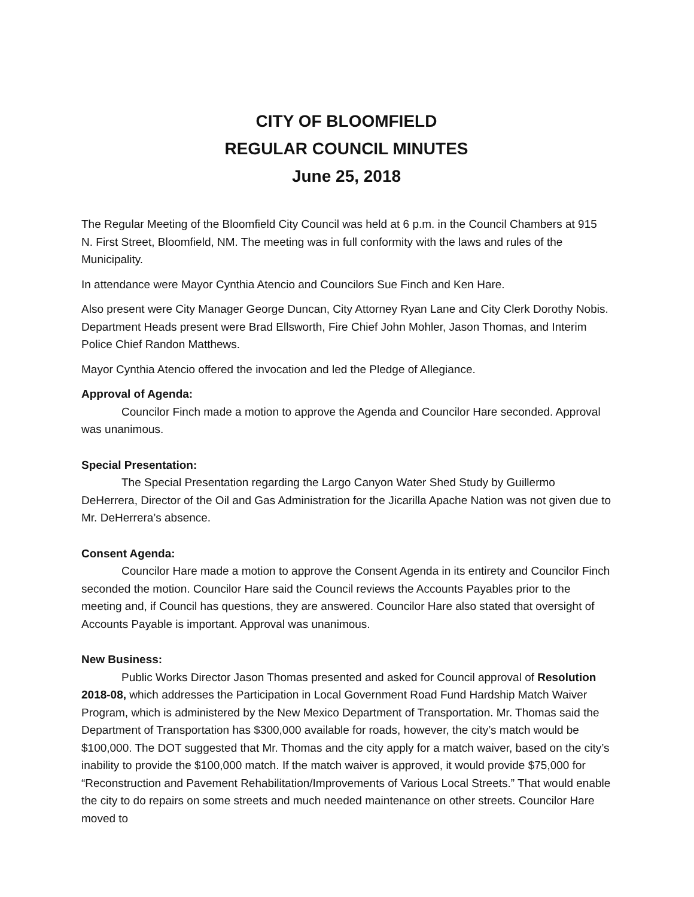CITY OF BLOOMFIELD
REGULAR COUNCIL MINUTES
June 25, 2018
The Regular Meeting of the Bloomfield City Council was held at 6 p.m. in the Council Chambers at 915 N. First Street, Bloomfield, NM. The meeting was in full conformity with the laws and rules of the Municipality.
In attendance were Mayor Cynthia Atencio and Councilors Sue Finch and Ken Hare.
Also present were City Manager George Duncan, City Attorney Ryan Lane and City Clerk Dorothy Nobis. Department Heads present were Brad Ellsworth, Fire Chief John Mohler, Jason Thomas, and Interim Police Chief Randon Matthews.
Mayor Cynthia Atencio offered the invocation and led the Pledge of Allegiance.
Approval of Agenda:
Councilor Finch made a motion to approve the Agenda and Councilor Hare seconded. Approval was unanimous.
Special Presentation:
The Special Presentation regarding the Largo Canyon Water Shed Study by Guillermo DeHerrera, Director of the Oil and Gas Administration for the Jicarilla Apache Nation was not given due to Mr. DeHerrera’s absence.
Consent Agenda:
Councilor Hare made a motion to approve the Consent Agenda in its entirety and Councilor Finch seconded the motion. Councilor Hare said the Council reviews the Accounts Payables prior to the meeting and, if Council has questions, they are answered. Councilor Hare also stated that oversight of Accounts Payable is important. Approval was unanimous.
New Business:
Public Works Director Jason Thomas presented and asked for Council approval of Resolution 2018-08, which addresses the Participation in Local Government Road Fund Hardship Match Waiver Program, which is administered by the New Mexico Department of Transportation. Mr. Thomas said the Department of Transportation has $300,000 available for roads, however, the city’s match would be $100,000. The DOT suggested that Mr. Thomas and the city apply for a match waiver, based on the city’s inability to provide the $100,000 match. If the match waiver is approved, it would provide $75,000 for “Reconstruction and Pavement Rehabilitation/Improvements of Various Local Streets.” That would enable the city to do repairs on some streets and much needed maintenance on other streets. Councilor Hare moved to